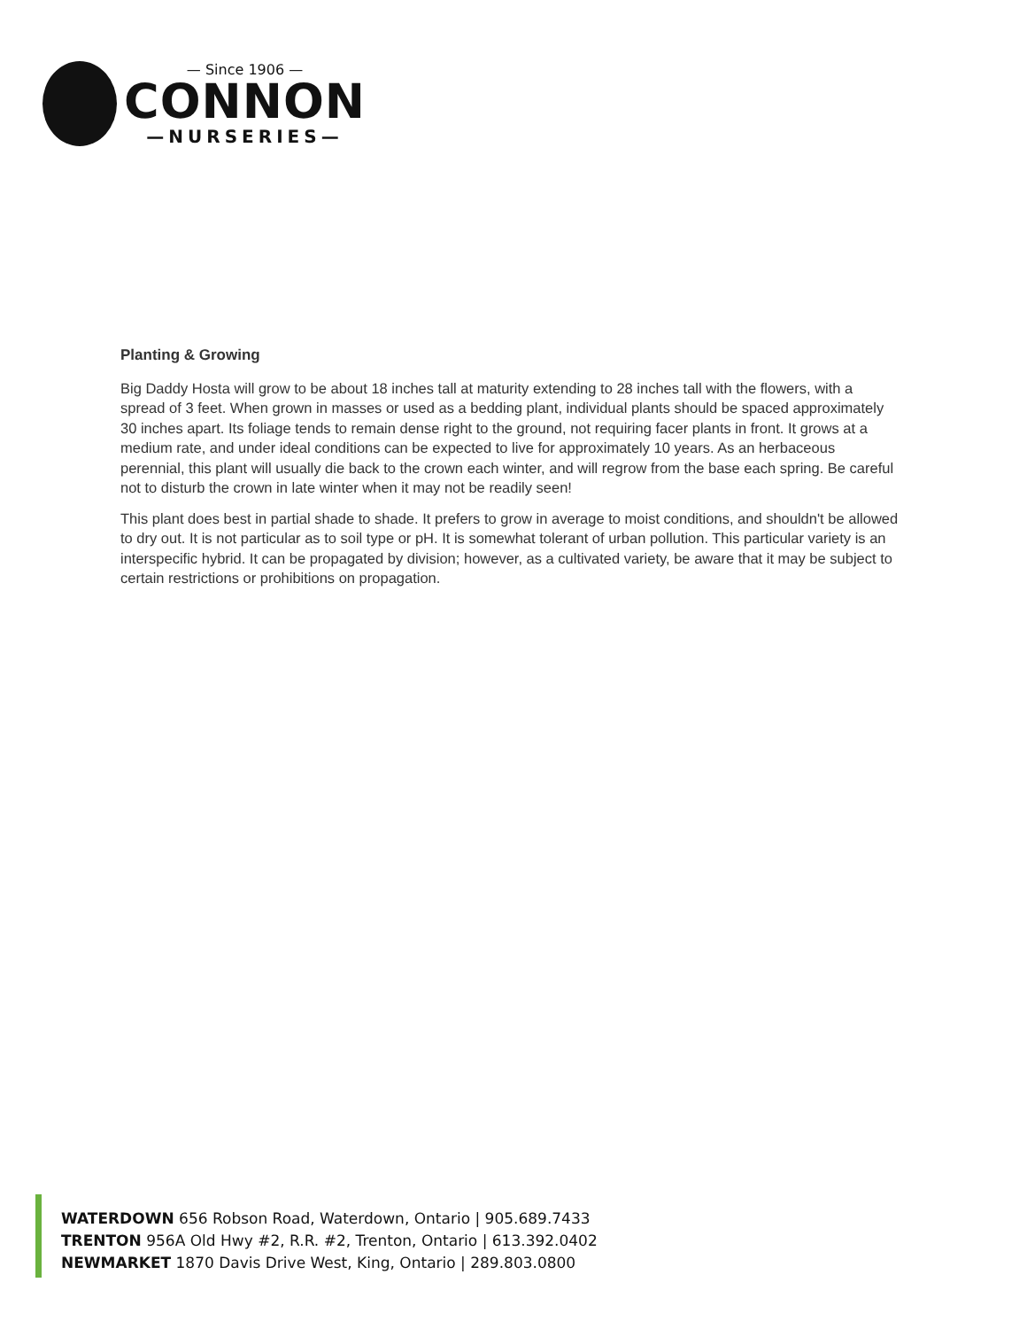— Since 1906 —
CONNON
—NURSERIES—
Planting & Growing
Big Daddy Hosta will grow to be about 18 inches tall at maturity extending to 28 inches tall with the flowers, with a spread of 3 feet. When grown in masses or used as a bedding plant, individual plants should be spaced approximately 30 inches apart. Its foliage tends to remain dense right to the ground, not requiring facer plants in front. It grows at a medium rate, and under ideal conditions can be expected to live for approximately 10 years. As an herbaceous perennial, this plant will usually die back to the crown each winter, and will regrow from the base each spring. Be careful not to disturb the crown in late winter when it may not be readily seen!
This plant does best in partial shade to shade. It prefers to grow in average to moist conditions, and shouldn't be allowed to dry out. It is not particular as to soil type or pH. It is somewhat tolerant of urban pollution. This particular variety is an interspecific hybrid. It can be propagated by division; however, as a cultivated variety, be aware that it may be subject to certain restrictions or prohibitions on propagation.
WATERDOWN 656 Robson Road, Waterdown, Ontario | 905.689.7433
TRENTON 956A Old Hwy #2, R.R. #2, Trenton, Ontario | 613.392.0402
NEWMARKET 1870 Davis Drive West, King, Ontario | 289.803.0800